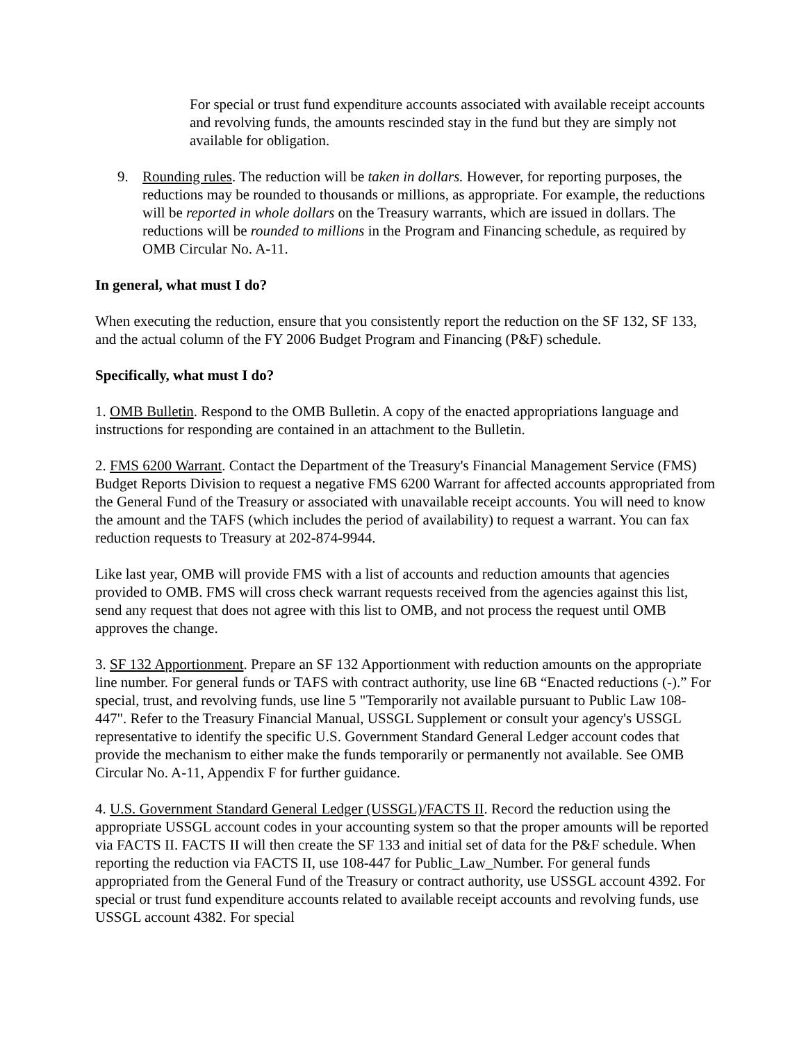For special or trust fund expenditure accounts associated with available receipt accounts and revolving funds, the amounts rescinded stay in the fund but they are simply not available for obligation.
9. Rounding rules. The reduction will be taken in dollars. However, for reporting purposes, the reductions may be rounded to thousands or millions, as appropriate. For example, the reductions will be reported in whole dollars on the Treasury warrants, which are issued in dollars. The reductions will be rounded to millions in the Program and Financing schedule, as required by OMB Circular No. A-11.
In general, what must I do?
When executing the reduction, ensure that you consistently report the reduction on the SF 132, SF 133, and the actual column of the FY 2006 Budget Program and Financing (P&F) schedule.
Specifically, what must I do?
1. OMB Bulletin. Respond to the OMB Bulletin. A copy of the enacted appropriations language and instructions for responding are contained in an attachment to the Bulletin.
2. FMS 6200 Warrant. Contact the Department of the Treasury's Financial Management Service (FMS) Budget Reports Division to request a negative FMS 6200 Warrant for affected accounts appropriated from the General Fund of the Treasury or associated with unavailable receipt accounts. You will need to know the amount and the TAFS (which includes the period of availability) to request a warrant. You can fax reduction requests to Treasury at 202-874-9944.
Like last year, OMB will provide FMS with a list of accounts and reduction amounts that agencies provided to OMB. FMS will cross check warrant requests received from the agencies against this list, send any request that does not agree with this list to OMB, and not process the request until OMB approves the change.
3. SF 132 Apportionment. Prepare an SF 132 Apportionment with reduction amounts on the appropriate line number. For general funds or TAFS with contract authority, use line 6B “Enacted reductions (-).” For special, trust, and revolving funds, use line 5 "Temporarily not available pursuant to Public Law 108-447". Refer to the Treasury Financial Manual, USSGL Supplement or consult your agency's USSGL representative to identify the specific U.S. Government Standard General Ledger account codes that provide the mechanism to either make the funds temporarily or permanently not available. See OMB Circular No. A-11, Appendix F for further guidance.
4. U.S. Government Standard General Ledger (USSGL)/FACTS II. Record the reduction using the appropriate USSGL account codes in your accounting system so that the proper amounts will be reported via FACTS II. FACTS II will then create the SF 133 and initial set of data for the P&F schedule. When reporting the reduction via FACTS II, use 108-447 for Public_Law_Number. For general funds appropriated from the General Fund of the Treasury or contract authority, use USSGL account 4392. For special or trust fund expenditure accounts related to available receipt accounts and revolving funds, use USSGL account 4382. For special